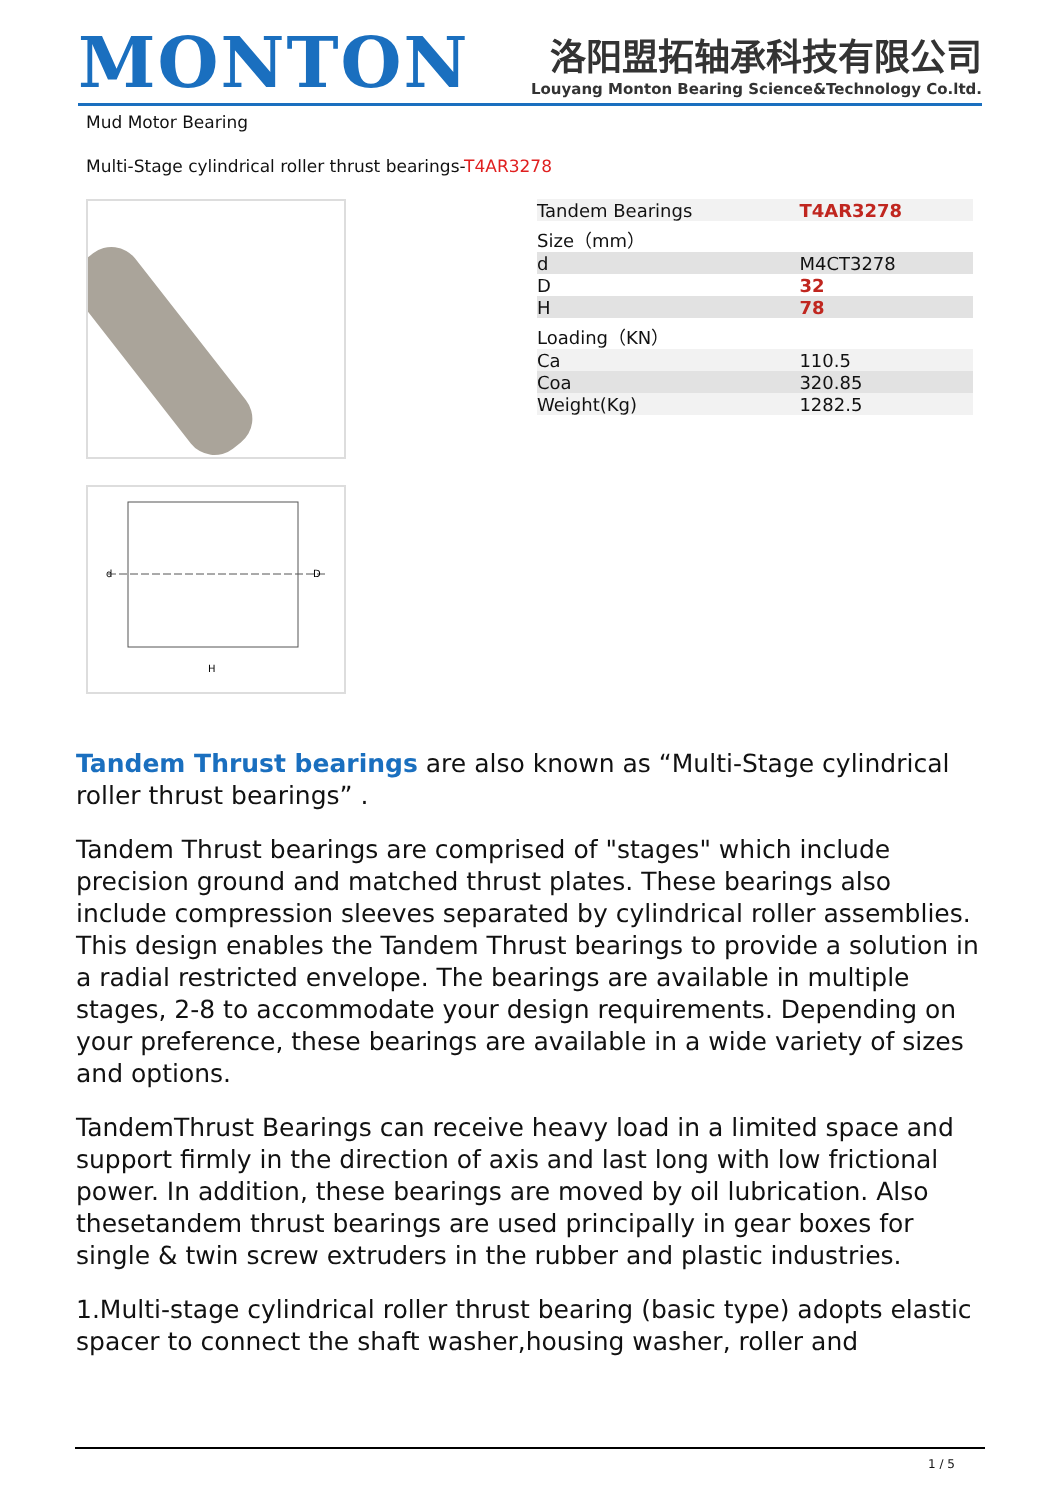MONTON
洛阳盟拓轴承科技有限公司
Louyang Monton Bearing Science&Technology Co.ltd.
Mud Motor Bearing
Multi-Stage cylindrical roller thrust bearings-T4AR3278
H
d
D
| Tandem Bearings | T4AR3278 |
| Size（mm） | |
| d | M4CT3278 |
| D | 32 |
| H | 78 |
| Loading（KN） | |
| Ca | 110.5 |
| Coa | 320.85 |
| Weight(Kg) | 1282.5 |
Tandem Thrust bearings are also known as “Multi-Stage cylindrical roller thrust bearings” .
Tandem Thrust bearings are comprised of "stages" which include precision ground and matched thrust plates. These bearings also include compression sleeves separated by cylindrical roller assemblies. This design enables the Tandem Thrust bearings to provide a solution in a radial restricted envelope. The bearings are available in multiple stages, 2-8 to accommodate your design requirements. Depending on your preference, these bearings are available in a wide variety of sizes and options.
TandemThrust Bearings can receive heavy load in a limited space and support firmly in the direction of axis and last long with low frictional power. In addition, these bearings are moved by oil lubrication. Also thesetandem thrust bearings are used principally in gear boxes for single & twin screw extruders in the rubber and plastic industries.
1.Multi-stage cylindrical roller thrust bearing (basic type) adopts elastic spacer to connect the shaft washer,housing washer, roller and
1 / 5